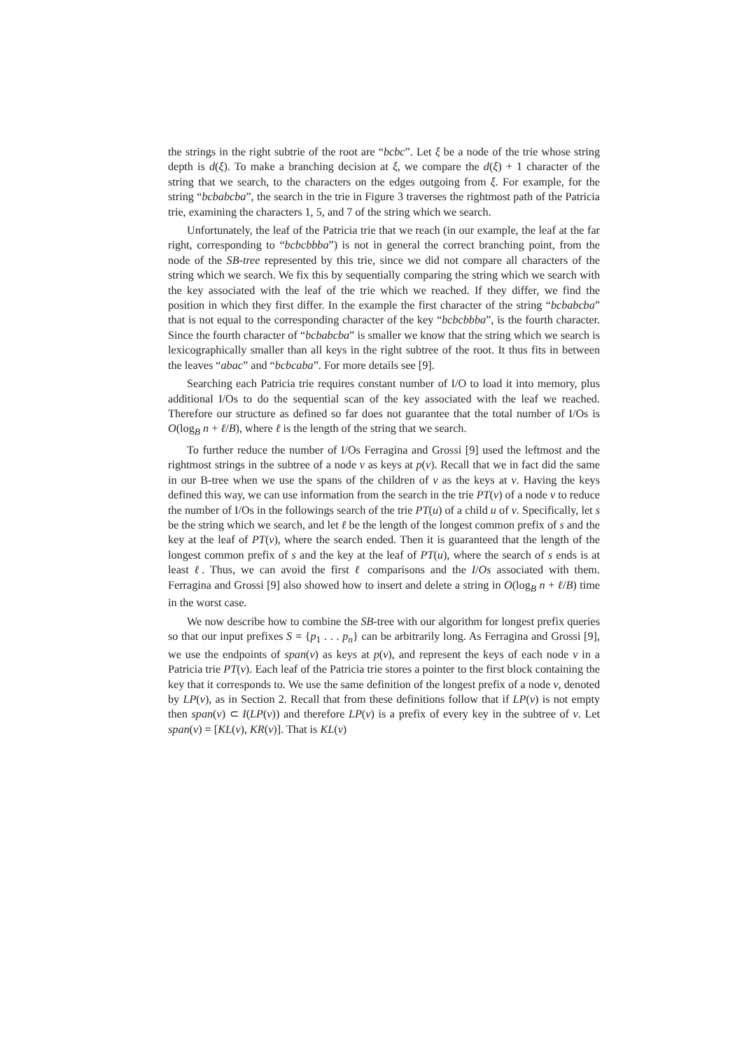the strings in the right subtrie of the root are “bcbc”. Let ξ be a node of the trie whose string depth is d(ξ). To make a branching decision at ξ, we compare the d(ξ) + 1 character of the string that we search, to the characters on the edges outgoing from ξ. For example, for the string “bcbabcba”, the search in the trie in Figure 3 traverses the rightmost path of the Patricia trie, examining the characters 1, 5, and 7 of the string which we search.
Unfortunately, the leaf of the Patricia trie that we reach (in our example, the leaf at the far right, corresponding to “bcbcbbba”) is not in general the correct branching point, from the node of the SB-tree represented by this trie, since we did not compare all characters of the string which we search. We fix this by sequentially comparing the string which we search with the key associated with the leaf of the trie which we reached. If they differ, we find the position in which they first differ. In the example the first character of the string “bcbabcba” that is not equal to the corresponding character of the key “bcbcbbba”, is the fourth character. Since the fourth character of “bcbabcba” is smaller we know that the string which we search is lexicographically smaller than all keys in the right subtree of the root. It thus fits in between the leaves “abac” and “bcbcaba”. For more details see [9].
Searching each Patricia trie requires constant number of I/O to load it into memory, plus additional I/Os to do the sequential scan of the key associated with the leaf we reached. Therefore our structure as defined so far does not guarantee that the total number of I/Os is O(log<sub>B</sub> n + ℓ/B), where ℓ is the length of the string that we search.
To further reduce the number of I/Os Ferragina and Grossi [9] used the leftmost and the rightmost strings in the subtree of a node v as keys at p(v). Recall that we in fact did the same in our B-tree when we use the spans of the children of v as the keys at v. Having the keys defined this way, we can use information from the search in the trie PT(v) of a node v to reduce the number of I/Os in the followings search of the trie PT(u) of a child u of v. Specifically, let s be the string which we search, and let ℓ be the length of the longest common prefix of s and the key at the leaf of PT(v), where the search ended. Then it is guaranteed that the length of the longest common prefix of s and the key at the leaf of PT(u), where the search of s ends is at least ℓ. Thus, we can avoid the first ℓ comparisons and the I/Os associated with them. Ferragina and Grossi [9] also showed how to insert and delete a string in O(log<sub>B</sub> n + ℓ/B) time in the worst case.
We now describe how to combine the SB-tree with our algorithm for longest prefix queries so that our input prefixes S = {p<sub>1</sub> . . . p<sub>n</sub>} can be arbitrarily long. As Ferragina and Grossi [9], we use the endpoints of span(v) as keys at p(v), and represent the keys of each node v in a Patricia trie PT(v). Each leaf of the Patricia trie stores a pointer to the first block containing the key that it corresponds to. We use the same definition of the longest prefix of a node v, denoted by LP(v), as in Section 2. Recall that from these definitions follow that if LP(v) is not empty then span(v) ⊂ I(LP(v)) and therefore LP(v) is a prefix of every key in the subtree of v. Let span(v) = [KL(v), KR(v)]. That is KL(v)